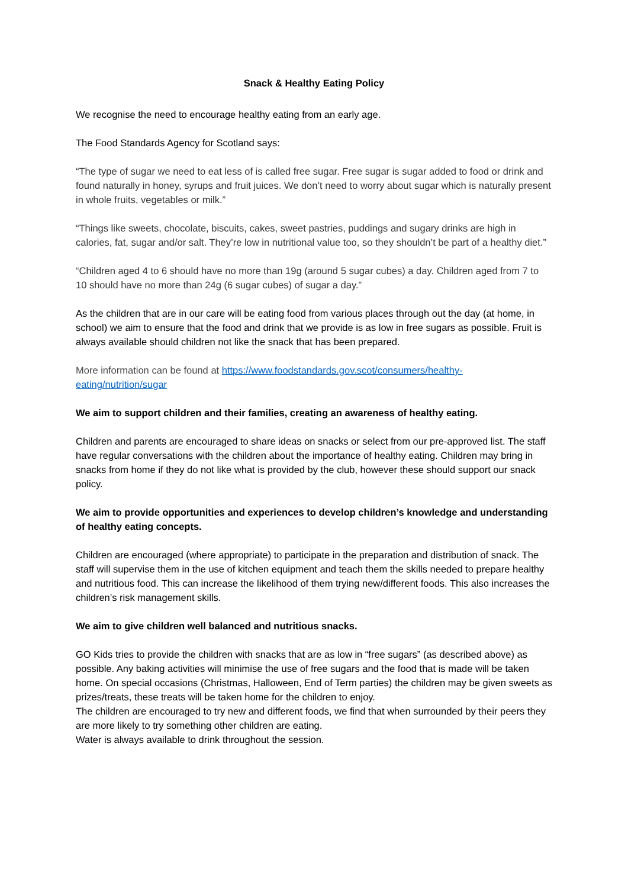Snack & Healthy Eating Policy
We recognise the need to encourage healthy eating from an early age.
The Food Standards Agency for Scotland says:
“The type of sugar we need to eat less of is called free sugar. Free sugar is sugar added to food or drink and found naturally in honey, syrups and fruit juices. We don’t need to worry about sugar which is naturally present in whole fruits, vegetables or milk.”
“Things like sweets, chocolate, biscuits, cakes, sweet pastries, puddings and sugary drinks are high in calories, fat, sugar and/or salt. They’re low in nutritional value too, so they shouldn’t be part of a healthy diet.”
“Children aged 4 to 6 should have no more than 19g (around 5 sugar cubes) a day. Children aged from 7 to 10 should have no more than 24g (6 sugar cubes) of sugar a day.”
As the children that are in our care will be eating food from various places through out the day (at home, in school) we aim to ensure that the food and drink that we provide is as low in free sugars as possible. Fruit is always available should children not like the snack that has been prepared.
More information can be found at https://www.foodstandards.gov.scot/consumers/healthy-eating/nutrition/sugar
We aim to support children and their families, creating an awareness of healthy eating.
Children and parents are encouraged to share ideas on snacks or select from our pre-approved list. The staff have regular conversations with the children about the importance of healthy eating. Children may bring in snacks from home if they do not like what is provided by the club, however these should support our snack policy.
We aim to provide opportunities and experiences to develop children’s knowledge and understanding of healthy eating concepts.
Children are encouraged (where appropriate) to participate in the preparation and distribution of snack. The staff will supervise them in the use of kitchen equipment and teach them the skills needed to prepare healthy and nutritious food. This can increase the likelihood of them trying new/different foods. This also increases the children’s risk management skills.
We aim to give children well balanced and nutritious snacks.
GO Kids tries to provide the children with snacks that are as low in “free sugars” (as described above) as possible. Any baking activities will minimise the use of free sugars and the food that is made will be taken home. On special occasions (Christmas, Halloween, End of Term parties) the children may be given sweets as prizes/treats, these treats will be taken home for the children to enjoy.
The children are encouraged to try new and different foods, we find that when surrounded by their peers they are more likely to try something other children are eating.
Water is always available to drink throughout the session.